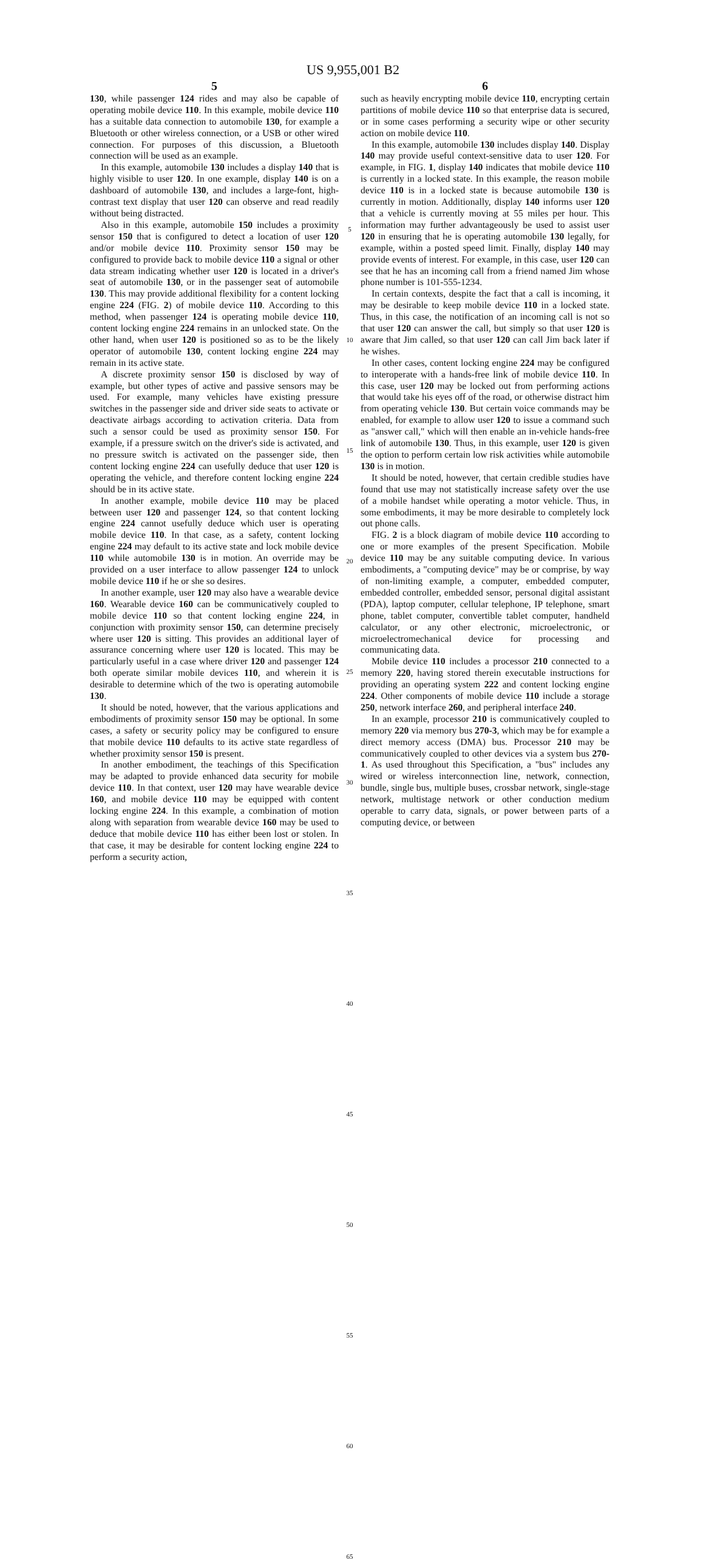US 9,955,001 B2
5
130, while passenger 124 rides and may also be capable of operating mobile device 110. In this example, mobile device 110 has a suitable data connection to automobile 130, for example a Bluetooth or other wireless connection, or a USB or other wired connection. For purposes of this discussion, a Bluetooth connection will be used as an example.
In this example, automobile 130 includes a display 140 that is highly visible to user 120. In one example, display 140 is on a dashboard of automobile 130, and includes a large-font, high-contrast text display that user 120 can observe and read readily without being distracted.
Also in this example, automobile 150 includes a proximity sensor 150 that is configured to detect a location of user 120 and/or mobile device 110. Proximity sensor 150 may be configured to provide back to mobile device 110 a signal or other data stream indicating whether user 120 is located in a driver's seat of automobile 130, or in the passenger seat of automobile 130. This may provide additional flexibility for a content locking engine 224 (FIG. 2) of mobile device 110. According to this method, when passenger 124 is operating mobile device 110, content locking engine 224 remains in an unlocked state. On the other hand, when user 120 is positioned so as to be the likely operator of automobile 130, content locking engine 224 may remain in its active state.
A discrete proximity sensor 150 is disclosed by way of example, but other types of active and passive sensors may be used. For example, many vehicles have existing pressure switches in the passenger side and driver side seats to activate or deactivate airbags according to activation criteria. Data from such a sensor could be used as proximity sensor 150. For example, if a pressure switch on the driver's side is activated, and no pressure switch is activated on the passenger side, then content locking engine 224 can usefully deduce that user 120 is operating the vehicle, and therefore content locking engine 224 should be in its active state.
In another example, mobile device 110 may be placed between user 120 and passenger 124, so that content locking engine 224 cannot usefully deduce which user is operating mobile device 110. In that case, as a safety, content locking engine 224 may default to its active state and lock mobile device 110 while automobile 130 is in motion. An override may be provided on a user interface to allow passenger 124 to unlock mobile device 110 if he or she so desires.
In another example, user 120 may also have a wearable device 160. Wearable device 160 can be communicatively coupled to mobile device 110 so that content locking engine 224, in conjunction with proximity sensor 150, can determine precisely where user 120 is sitting. This provides an additional layer of assurance concerning where user 120 is located. This may be particularly useful in a case where driver 120 and passenger 124 both operate similar mobile devices 110, and wherein it is desirable to determine which of the two is operating automobile 130.
It should be noted, however, that the various applications and embodiments of proximity sensor 150 may be optional. In some cases, a safety or security policy may be configured to ensure that mobile device 110 defaults to its active state regardless of whether proximity sensor 150 is present.
In another embodiment, the teachings of this Specification may be adapted to provide enhanced data security for mobile device 110. In that context, user 120 may have wearable device 160, and mobile device 110 may be equipped with content locking engine 224. In this example, a combination of motion along with separation from wearable device 160 may be used to deduce that mobile device 110 has either been lost or stolen. In that case, it may be desirable for content locking engine 224 to perform a security action,
5
10
15
20
25
30
35
40
45
50
55
60
65
6
such as heavily encrypting mobile device 110, encrypting certain partitions of mobile device 110 so that enterprise data is secured, or in some cases performing a security wipe or other security action on mobile device 110.
In this example, automobile 130 includes display 140. Display 140 may provide useful context-sensitive data to user 120. For example, in FIG. 1, display 140 indicates that mobile device 110 is currently in a locked state. In this example, the reason mobile device 110 is in a locked state is because automobile 130 is currently in motion. Additionally, display 140 informs user 120 that a vehicle is currently moving at 55 miles per hour. This information may further advantageously be used to assist user 120 in ensuring that he is operating automobile 130 legally, for example, within a posted speed limit. Finally, display 140 may provide events of interest. For example, in this case, user 120 can see that he has an incoming call from a friend named Jim whose phone number is 101-555-1234.
In certain contexts, despite the fact that a call is incoming, it may be desirable to keep mobile device 110 in a locked state. Thus, in this case, the notification of an incoming call is not so that user 120 can answer the call, but simply so that user 120 is aware that Jim called, so that user 120 can call Jim back later if he wishes.
In other cases, content locking engine 224 may be configured to interoperate with a hands-free link of mobile device 110. In this case, user 120 may be locked out from performing actions that would take his eyes off of the road, or otherwise distract him from operating vehicle 130. But certain voice commands may be enabled, for example to allow user 120 to issue a command such as "answer call," which will then enable an in-vehicle hands-free link of automobile 130. Thus, in this example, user 120 is given the option to perform certain low risk activities while automobile 130 is in motion.
It should be noted, however, that certain credible studies have found that use may not statistically increase safety over the use of a mobile handset while operating a motor vehicle. Thus, in some embodiments, it may be more desirable to completely lock out phone calls.
FIG. 2 is a block diagram of mobile device 110 according to one or more examples of the present Specification. Mobile device 110 may be any suitable computing device. In various embodiments, a "computing device" may be or comprise, by way of non-limiting example, a computer, embedded computer, embedded controller, embedded sensor, personal digital assistant (PDA), laptop computer, cellular telephone, IP telephone, smart phone, tablet computer, convertible tablet computer, handheld calculator, or any other electronic, microelectronic, or microelectromechanical device for processing and communicating data.
Mobile device 110 includes a processor 210 connected to a memory 220, having stored therein executable instructions for providing an operating system 222 and content locking engine 224. Other components of mobile device 110 include a storage 250, network interface 260, and peripheral interface 240.
In an example, processor 210 is communicatively coupled to memory 220 via memory bus 270-3, which may be for example a direct memory access (DMA) bus. Processor 210 may be communicatively coupled to other devices via a system bus 270-1. As used throughout this Specification, a "bus" includes any wired or wireless interconnection line, network, connection, bundle, single bus, multiple buses, crossbar network, single-stage network, multistage network or other conduction medium operable to carry data, signals, or power between parts of a computing device, or between